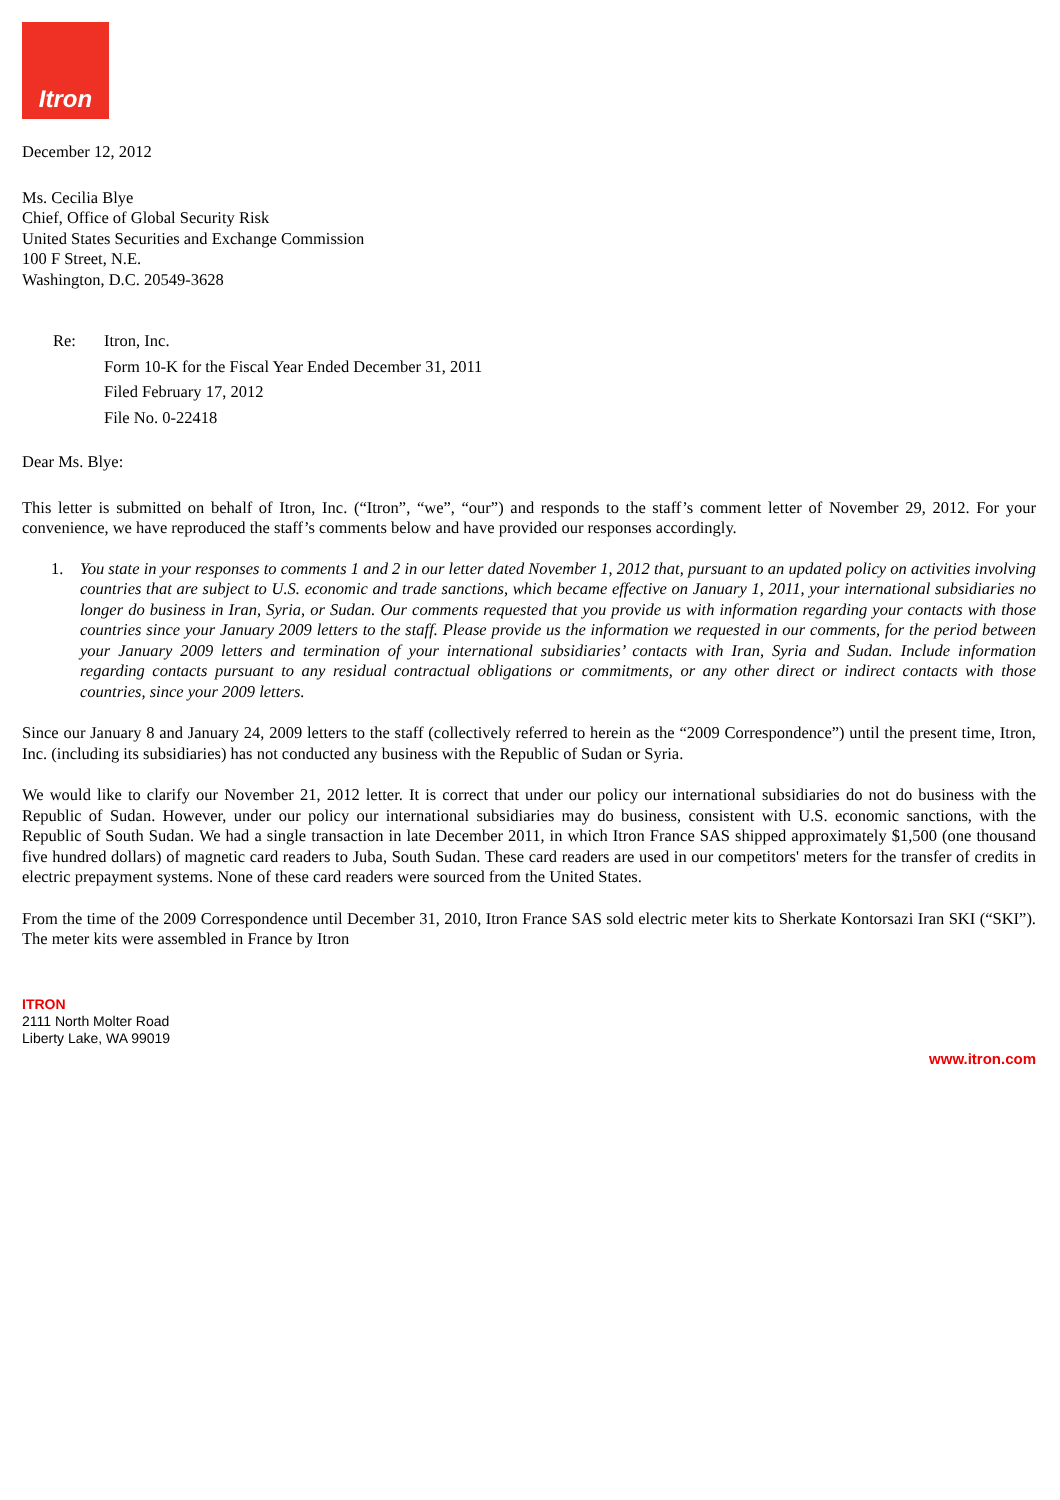Itron
December 12, 2012
Ms. Cecilia Blye
Chief, Office of Global Security Risk
United States Securities and Exchange Commission
100 F Street, N.E.
Washington, D.C. 20549-3628
Re: Itron, Inc.
Form 10-K for the Fiscal Year Ended December 31, 2011
Filed February 17, 2012
File No. 0-22418
Dear Ms. Blye:
This letter is submitted on behalf of Itron, Inc. (“Itron”, “we”, “our”) and responds to the staff’s comment letter of November 29, 2012. For your convenience, we have reproduced the staff’s comments below and have provided our responses accordingly.
1. You state in your responses to comments 1 and 2 in our letter dated November 1, 2012 that, pursuant to an updated policy on activities involving countries that are subject to U.S. economic and trade sanctions, which became effective on January 1, 2011, your international subsidiaries no longer do business in Iran, Syria, or Sudan. Our comments requested that you provide us with information regarding your contacts with those countries since your January 2009 letters to the staff. Please provide us the information we requested in our comments, for the period between your January 2009 letters and termination of your international subsidiaries’ contacts with Iran, Syria and Sudan. Include information regarding contacts pursuant to any residual contractual obligations or commitments, or any other direct or indirect contacts with those countries, since your 2009 letters.
Since our January 8 and January 24, 2009 letters to the staff (collectively referred to herein as the “2009 Correspondence”) until the present time, Itron, Inc. (including its subsidiaries) has not conducted any business with the Republic of Sudan or Syria.
We would like to clarify our November 21, 2012 letter. It is correct that under our policy our international subsidiaries do not do business with the Republic of Sudan. However, under our policy our international subsidiaries may do business, consistent with U.S. economic sanctions, with the Republic of South Sudan. We had a single transaction in late December 2011, in which Itron France SAS shipped approximately $1,500 (one thousand five hundred dollars) of magnetic card readers to Juba, South Sudan. These card readers are used in our competitors' meters for the transfer of credits in electric prepayment systems. None of these card readers were sourced from the United States.
From the time of the 2009 Correspondence until December 31, 2010, Itron France SAS sold electric meter kits to Sherkate Kontorsazi Iran SKI (“SKI”). The meter kits were assembled in France by Itron
ITRON
2111 North Molter Road
Liberty Lake, WA 99019
www.itron.com